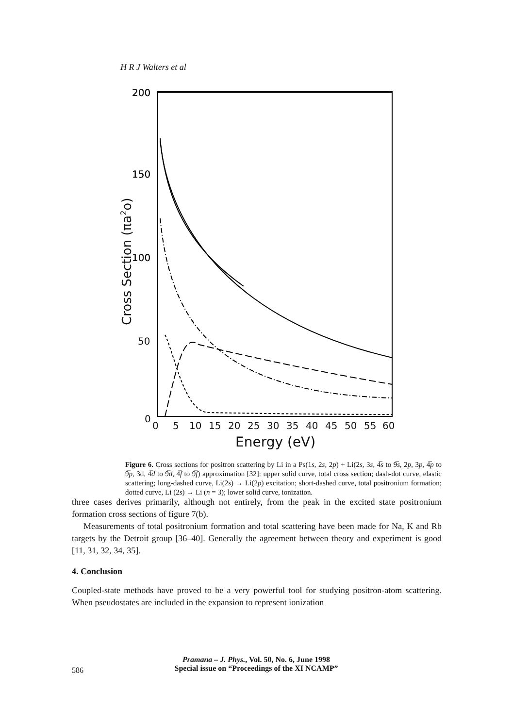H R J Walters et al
200
150
100
200
150
100
50
0
0
5
10
15
20
25
30
35
40
45
50
55
60
Energy (eV)
Cross Section (πa2o)
Figure 6. Cross sections for positron scattering by Li in a Ps(1s, 2s, 2p) + Li(2s, 3s, 4̅s to 9̅s, 2p, 3p, 4̅p to 9̅p, 3d, 4̅d to 9̅d, 4̅f to 9̅f) approximation [32]: upper solid curve, total cross section; dash-dot curve, elastic scattering; long-dashed curve, Li(2s) → Li(2p) excitation; short-dashed curve, total positronium formation; dotted curve, Li (2s) → Li (n = 3); lower solid curve, ionization.
three cases derives primarily, although not entirely, from the peak in the excited state positronium formation cross sections of figure 7(b).
Measurements of total positronium formation and total scattering have been made for Na, K and Rb targets by the Detroit group [36–40]. Generally the agreement between theory and experiment is good [11, 31, 32, 34, 35].
4. Conclusion
Coupled-state methods have proved to be a very powerful tool for studying positron-atom scattering. When pseudostates are included in the expansion to represent ionization
586 Pramana – J. Phys., Vol. 50, No. 6, June 1998
Special issue on “Proceedings of the XI NCAMP”